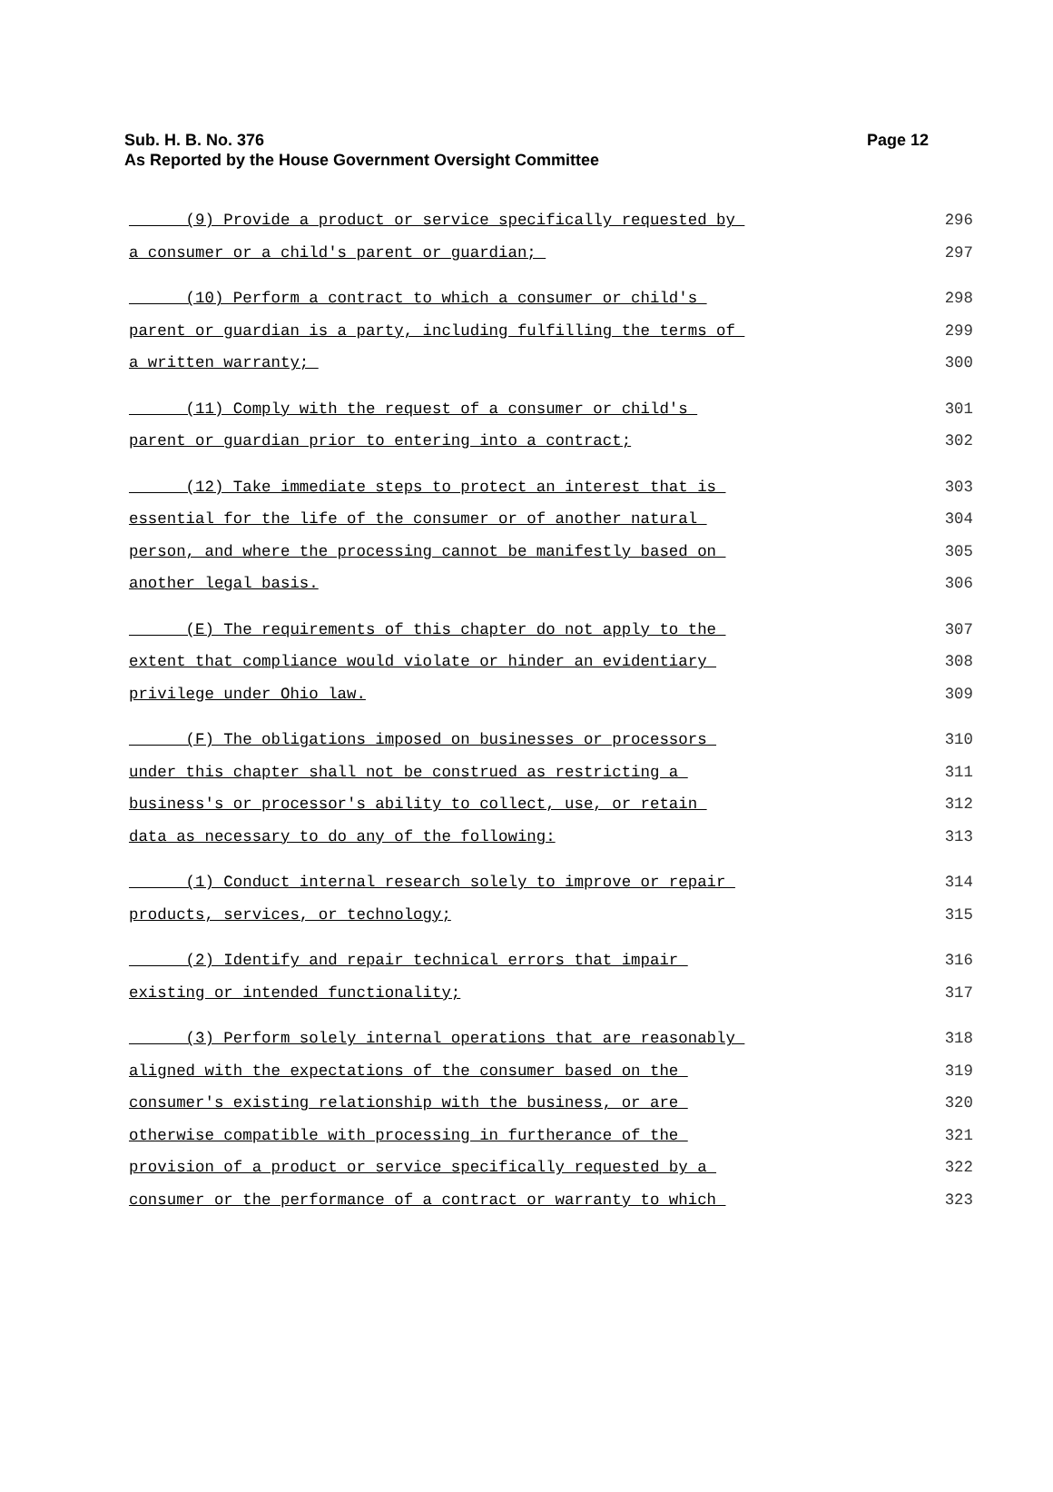Page 12 Sub. H. B. No. 376
As Reported by the House Government Oversight Committee
(9) Provide a product or service specifically requested by 296
a consumer or a child's parent or guardian; 297
(10) Perform a contract to which a consumer or child's 298
parent or guardian is a party, including fulfilling the terms of 299
a written warranty; 300
(11) Comply with the request of a consumer or child's 301
parent or guardian prior to entering into a contract; 302
(12) Take immediate steps to protect an interest that is 303
essential for the life of the consumer or of another natural 304
person, and where the processing cannot be manifestly based on 305
another legal basis. 306
(E) The requirements of this chapter do not apply to the 307
extent that compliance would violate or hinder an evidentiary 308
privilege under Ohio law. 309
(F) The obligations imposed on businesses or processors 310
under this chapter shall not be construed as restricting a 311
business's or processor's ability to collect, use, or retain 312
data as necessary to do any of the following: 313
(1) Conduct internal research solely to improve or repair 314
products, services, or technology; 315
(2) Identify and repair technical errors that impair 316
existing or intended functionality; 317
(3) Perform solely internal operations that are reasonably 318
aligned with the expectations of the consumer based on the 319
consumer's existing relationship with the business, or are 320
otherwise compatible with processing in furtherance of the 321
provision of a product or service specifically requested by a 322
consumer or the performance of a contract or warranty to which 323